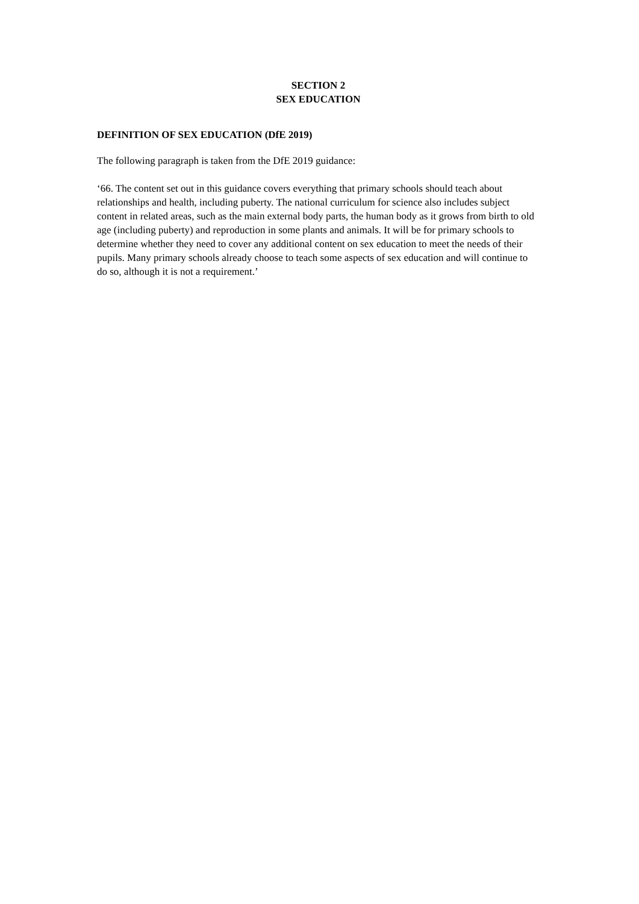SECTION 2
SEX EDUCATION
DEFINITION OF SEX EDUCATION (DfE 2019)
The following paragraph is taken from the DfE 2019 guidance:
‘66. The content set out in this guidance covers everything that primary schools should teach about relationships and health, including puberty. The national curriculum for science also includes subject content in related areas, such as the main external body parts, the human body as it grows from birth to old age (including puberty) and reproduction in some plants and animals. It will be for primary schools to determine whether they need to cover any additional content on sex education to meet the needs of their pupils. Many primary schools already choose to teach some aspects of sex education and will continue to do so, although it is not a requirement.’